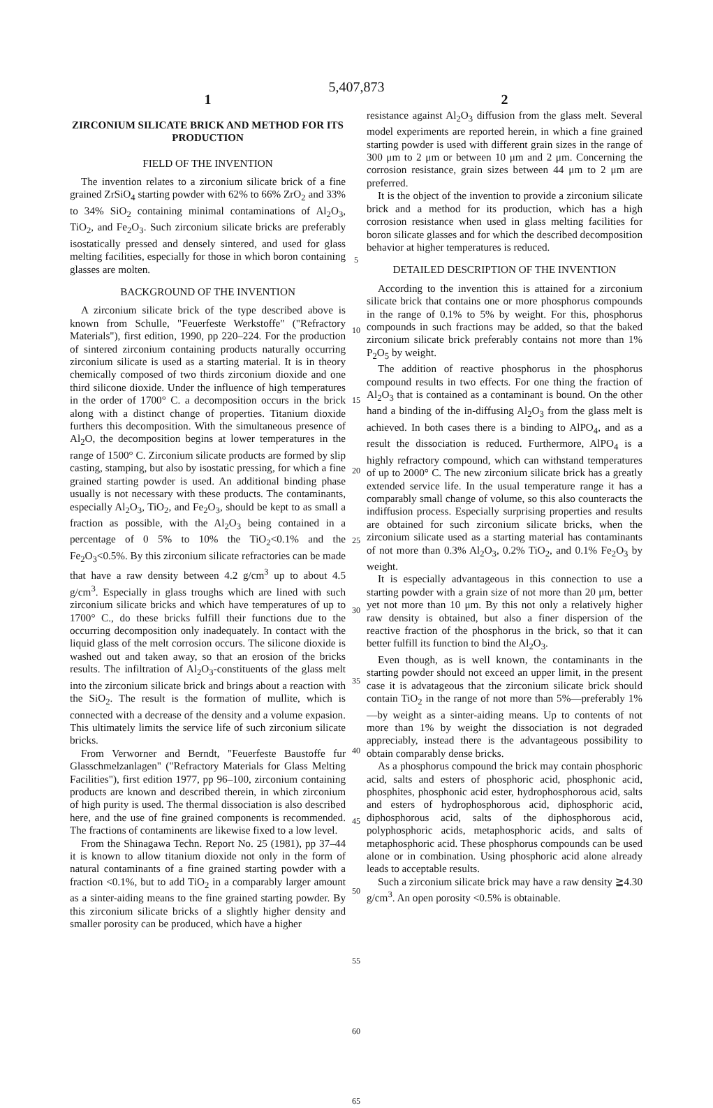5,407,873
1
ZIRCONIUM SILICATE BRICK AND METHOD FOR ITS PRODUCTION
FIELD OF THE INVENTION
The invention relates to a zirconium silicate brick of a fine grained ZrSiO<sub>4</sub> starting powder with 62% to 66% ZrO<sub>2</sub> and 33% to 34% SiO<sub>2</sub> containing minimal contaminations of Al<sub>2</sub>O<sub>3</sub>, TiO<sub>2</sub>, and Fe<sub>2</sub>O<sub>3</sub>. Such zirconium silicate bricks are preferably isostatically pressed and densely sintered, and used for glass melting facilities, especially for those in which boron containing glasses are molten.
BACKGROUND OF THE INVENTION
A zirconium silicate brick of the type described above is known from Schulle, "Feuerfeste Werkstoffe" ("Refractory Materials"), first edition, 1990, pp 220–224. For the production of sintered zirconium containing products naturally occurring zirconium silicate is used as a starting material. It is in theory chemically composed of two thirds zirconium dioxide and one third silicone dioxide. Under the influence of high temperatures in the order of 1700° C. a decomposition occurs in the brick along with a distinct change of properties. Titanium dioxide furthers this decomposition. With the simultaneous presence of Al<sub>2</sub>O, the decomposition begins at lower temperatures in the range of 1500° C. Zirconium silicate products are formed by slip casting, stamping, but also by isostatic pressing, for which a fine grained starting powder is used. An additional binding phase usually is not necessary with these products. The contaminants, especially Al<sub>2</sub>O<sub>3</sub>, TiO<sub>2</sub>, and Fe<sub>2</sub>O<sub>3</sub>, should be kept to as small a fraction as possible, with the Al<sub>2</sub>O<sub>3</sub> being contained in a percentage of 0 5% to 10% the TiO<sub>2</sub><0.1% and the Fe<sub>2</sub>O<sub>3</sub><0.5%. By this zirconium silicate refractories can be made that have a raw density between 4.2 g/cm<sup>3</sup> up to about 4.5 g/cm<sup>3</sup>. Especially in glass troughs which are lined with such zirconium silicate bricks and which have temperatures of up to 1700° C., do these bricks fulfill their functions due to the occurring decomposition only inadequately. In contact with the liquid glass of the melt corrosion occurs. The silicone dioxide is washed out and taken away, so that an erosion of the bricks results. The infiltration of Al<sub>2</sub>O<sub>3</sub>-constituents of the glass melt into the zirconium silicate brick and brings about a reaction with the SiO<sub>2</sub>. The result is the formation of mullite, which is connected with a decrease of the density and a volume expasion. This ultimately limits the service life of such zirconium silicate bricks.
From Verworner and Berndt, "Feuerfeste Baustoffe fur Glasschmelzanlagen" ("Refractory Materials for Glass Melting Facilities"), first edition 1977, pp 96–100, zirconium containing products are known and described therein, in which zirconium of high purity is used. The thermal dissociation is also described here, and the use of fine grained components is recommended. The fractions of contaminents are likewise fixed to a low level.
From the Shinagawa Techn. Report No. 25 (1981), pp 37–44 it is known to allow titanium dioxide not only in the form of natural contaminants of a fine grained starting powder with a fraction <0.1%, but to add TiO<sub>2</sub> in a comparably larger amount as a sinter-aiding means to the fine grained starting powder. By this zirconium silicate bricks of a slightly higher density and smaller porosity can be produced, which have a higher
5
10
15
20
25
30
35
40
45
50
55
60
65
2
resistance against Al<sub>2</sub>O<sub>3</sub> diffusion from the glass melt. Several model experiments are reported herein, in which a fine grained starting powder is used with different grain sizes in the range of 300 μm to 2 μm or between 10 μm and 2 μm. Concerning the corrosion resistance, grain sizes between 44 μm to 2 μm are preferred.
It is the object of the invention to provide a zirconium silicate brick and a method for its production, which has a high corrosion resistance when used in glass melting facilities for boron silicate glasses and for which the described decomposition behavior at higher temperatures is reduced.
DETAILED DESCRIPTION OF THE INVENTION
According to the invention this is attained for a zirconium silicate brick that contains one or more phosphorus compounds in the range of 0.1% to 5% by weight. For this, phosphorus compounds in such fractions may be added, so that the baked zirconium silicate brick preferably contains not more than 1% P<sub>2</sub>O<sub>5</sub> by weight.
The addition of reactive phosphorus in the phosphorus compound results in two effects. For one thing the fraction of Al<sub>2</sub>O<sub>3</sub> that is contained as a contaminant is bound. On the other hand a binding of the in-diffusing Al<sub>2</sub>O<sub>3</sub> from the glass melt is achieved. In both cases there is a binding to AlPO<sub>4</sub>, and as a result the dissociation is reduced. Furthermore, AlPO<sub>4</sub> is a highly refractory compound, which can withstand temperatures of up to 2000° C. The new zirconium silicate brick has a greatly extended service life. In the usual temperature range it has a comparably small change of volume, so this also counteracts the indiffusion process. Especially surprising properties and results are obtained for such zirconium silicate bricks, when the zirconium silicate used as a starting material has contaminants of not more than 0.3% Al<sub>2</sub>O<sub>3</sub>, 0.2% TiO<sub>2</sub>, and 0.1% Fe<sub>2</sub>O<sub>3</sub> by weight.
It is especially advantageous in this connection to use a starting powder with a grain size of not more than 20 μm, better yet not more than 10 μm. By this not only a relatively higher raw density is obtained, but also a finer dispersion of the reactive fraction of the phosphorus in the brick, so that it can better fulfill its function to bind the Al<sub>2</sub>O<sub>3</sub>.
Even though, as is well known, the contaminants in the starting powder should not exceed an upper limit, in the present case it is advatageous that the zirconium silicate brick should contain TiO<sub>2</sub> in the range of not more than 5%—preferably 1%—by weight as a sinter-aiding means. Up to contents of not more than 1% by weight the dissociation is not degraded appreciably, instead there is the advantageous possibility to obtain comparably dense bricks.
As a phosphorus compound the brick may contain phosphoric acid, salts and esters of phosphoric acid, phosphonic acid, phosphites, phosphonic acid ester, hydrophosphorous acid, salts and esters of hydrophosphorous acid, diphosphoric acid, diphosphorous acid, salts of the diphosphorous acid, polyphosphoric acids, metaphosphoric acids, and salts of metaphosphoric acid. These phosphorus compounds can be used alone or in combination. Using phosphoric acid alone already leads to acceptable results.
Such a zirconium silicate brick may have a raw density ≧4.30 g/cm<sup>3</sup>. An open porosity <0.5% is obtainable.